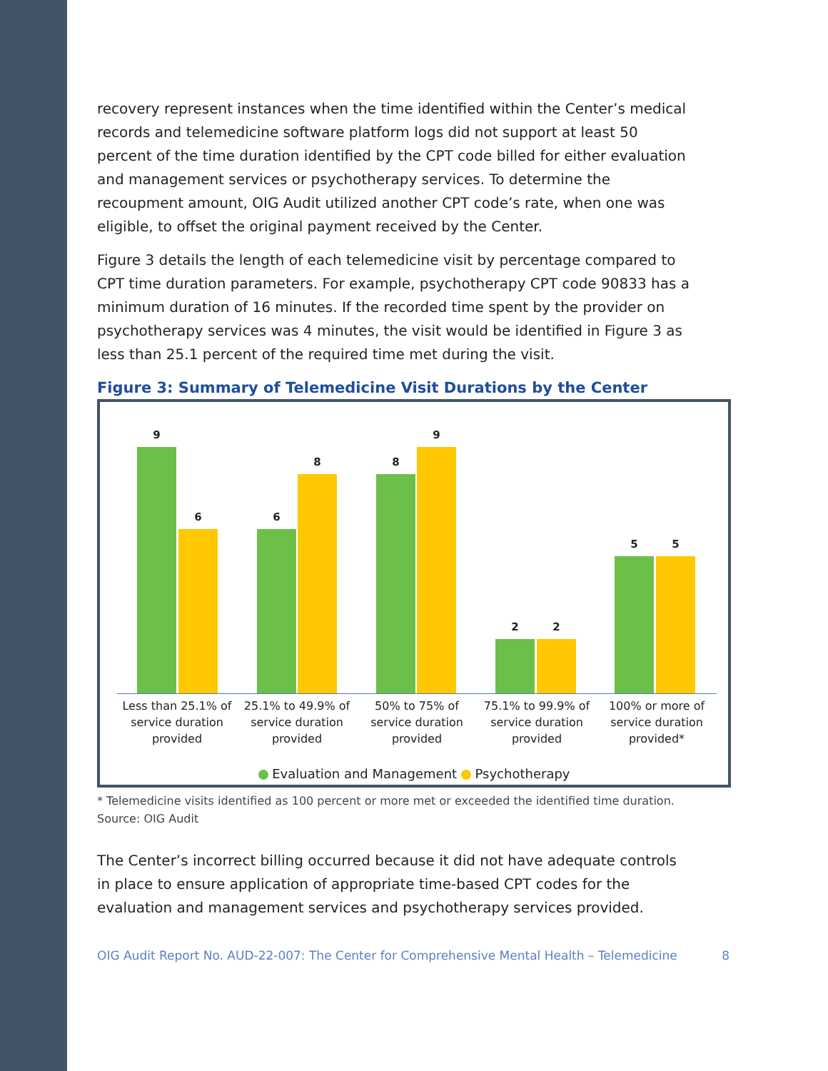recovery represent instances when the time identified within the Center’s medical records and telemedicine software platform logs did not support at least 50 percent of the time duration identified by the CPT code billed for either evaluation and management services or psychotherapy services. To determine the recoupment amount, OIG Audit utilized another CPT code’s rate, when one was eligible, to offset the original payment received by the Center.
Figure 3 details the length of each telemedicine visit by percentage compared to CPT time duration parameters. For example, psychotherapy CPT code 90833 has a minimum duration of 16 minutes. If the recorded time spent by the provider on psychotherapy services was 4 minutes, the visit would be identified in Figure 3 as less than 25.1 percent of the required time met during the visit.
Figure 3: Summary of Telemedicine Visit Durations by the Center
9 6 6 8 8 9 2 2 5 5
Less than 25.1% of service duration provided
25.1% to 49.9% of service duration provided
50% to 75% of service duration provided
75.1% to 99.9% of service duration provided
100% or more of service duration provided*
Evaluation and Management Psychotherapy
* Telemedicine visits identified as 100 percent or more met or exceeded the identified time duration.
Source: OIG Audit
The Center’s incorrect billing occurred because it did not have adequate controls in place to ensure application of appropriate time-based CPT codes for the evaluation and management services and psychotherapy services provided.
OIG Audit Report No. AUD-22-007: The Center for Comprehensive Mental Health – Telemedicine 8